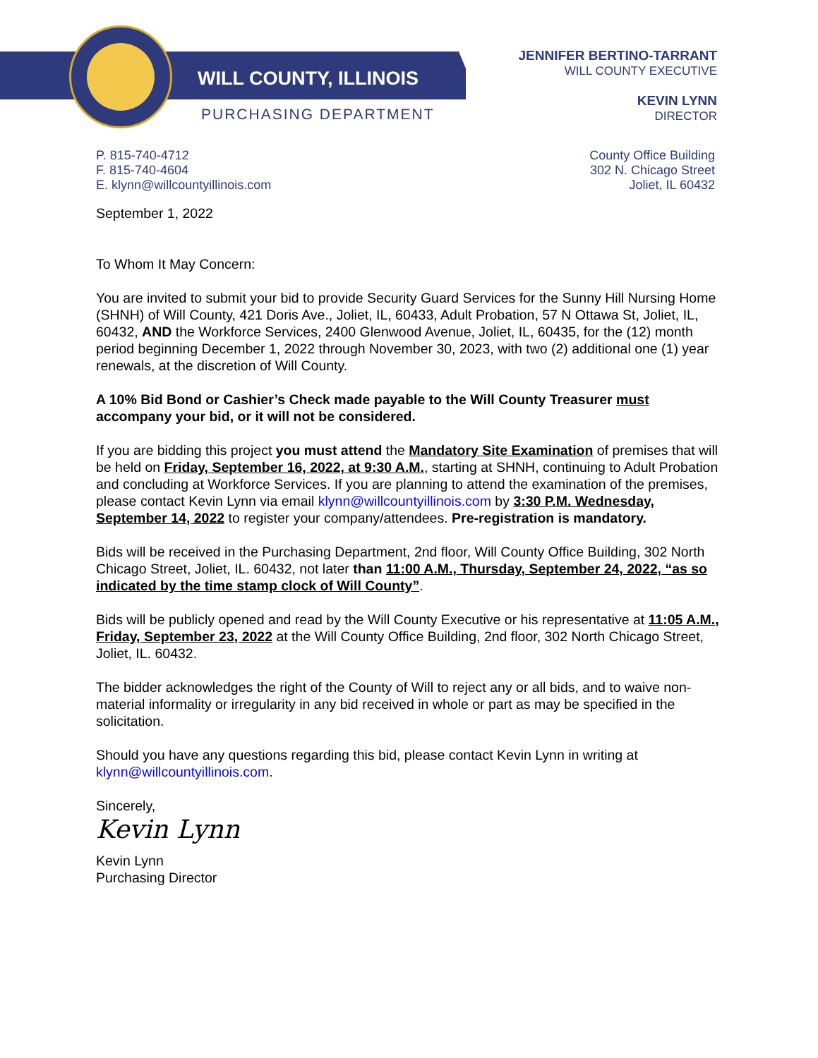WILL COUNTY, ILLINOIS
PURCHASING DEPARTMENT
JENNIFER BERTINO-TARRANT
WILL COUNTY EXECUTIVE
KEVIN LYNN
DIRECTOR
P. 815-740-4712
F. 815-740-4604
E. klynn@willcountyillinois.com
County Office Building
302 N. Chicago Street
Joliet, IL 60432
September 1, 2022
To Whom It May Concern:
You are invited to submit your bid to provide Security Guard Services for the Sunny Hill Nursing Home (SHNH) of Will County, 421 Doris Ave., Joliet, IL, 60433, Adult Probation, 57 N Ottawa St, Joliet, IL, 60432, AND the Workforce Services, 2400 Glenwood Avenue, Joliet, IL, 60435, for the (12) month period beginning December 1, 2022 through November 30, 2023, with two (2) additional one (1) year renewals, at the discretion of Will County.
A 10% Bid Bond or Cashier’s Check made payable to the Will County Treasurer must accompany your bid, or it will not be considered.
If you are bidding this project you must attend the Mandatory Site Examination of premises that will be held on Friday, September 16, 2022, at 9:30 A.M., starting at SHNH, continuing to Adult Probation and concluding at Workforce Services. If you are planning to attend the examination of the premises, please contact Kevin Lynn via email klynn@willcountyillinois.com by 3:30 P.M. Wednesday, September 14, 2022 to register your company/attendees. Pre-registration is mandatory.
Bids will be received in the Purchasing Department, 2nd floor, Will County Office Building, 302 North Chicago Street, Joliet, IL. 60432, not later than 11:00 A.M., Thursday, September 24, 2022, “as so indicated by the time stamp clock of Will County”.
Bids will be publicly opened and read by the Will County Executive or his representative at 11:05 A.M., Friday, September 23, 2022 at the Will County Office Building, 2nd floor, 302 North Chicago Street, Joliet, IL. 60432.
The bidder acknowledges the right of the County of Will to reject any or all bids, and to waive non-material informality or irregularity in any bid received in whole or part as may be specified in the solicitation.
Should you have any questions regarding this bid, please contact Kevin Lynn in writing at klynn@willcountyillinois.com.
Sincerely,
Kevin Lynn
Kevin Lynn
Purchasing Director